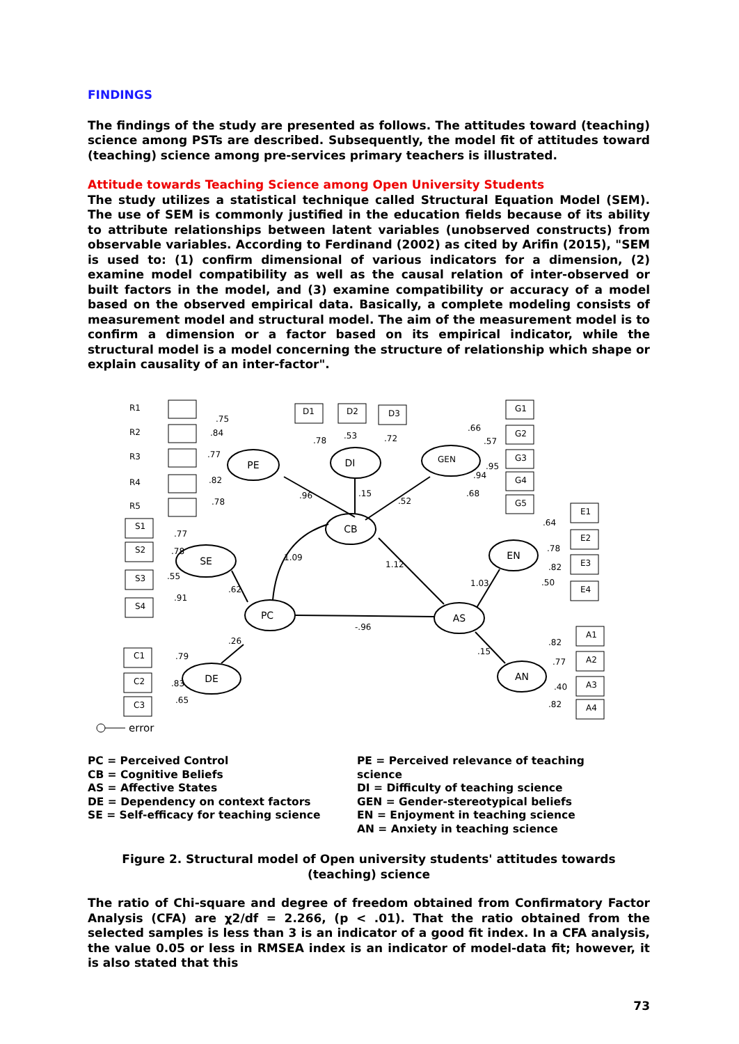FINDINGS
The findings of the study are presented as follows. The attitudes toward (teaching) science among PSTs are described. Subsequently, the model fit of attitudes toward (teaching) science among pre-services primary teachers is illustrated.
Attitude towards Teaching Science among Open University Students
The study utilizes a statistical technique called Structural Equation Model (SEM). The use of SEM is commonly justified in the education fields because of its ability to attribute relationships between latent variables (unobserved constructs) from observable variables. According to Ferdinand (2002) as cited by Arifin (2015), "SEM is used to: (1) confirm dimensional of various indicators for a dimension, (2) examine model compatibility as well as the causal relation of inter-observed or built factors in the model, and (3) examine compatibility or accuracy of a model based on the observed empirical data. Basically, a complete modeling consists of measurement model and structural model. The aim of the measurement model is to confirm a dimension or a factor based on its empirical indicator, while the structural model is a model concerning the structure of relationship which shape or explain causality of an inter-factor".
PE
DI
GEN
CB
SE
PC
AS
EN
DE
AN
1.09
1.12
-.96
1.03
.15
.96
.15
.52
.62
.26
R1
R2
R3
R4
R5
.75
.84
.77
.82
.78
D1
D2
D3
.78
.53
.72
G1
G2
G3
G4
G5
.66
.57
.95
.94
.68
S1
S2
S3
S4
.77
.78
.55
.91
E1
E2
E3
E4
.64
.78
.82
.50
C1
C2
C3
.79
.83
.65
A1
A2
A3
A4
.82
.77
.40
.82
error
PC = Perceived Control
CB = Cognitive Beliefs
AS = Affective States
DE = Dependency on context factors
SE = Self-efficacy for teaching science
PE = Perceived relevance of teaching science
DI = Difficulty of teaching science
GEN = Gender-stereotypical beliefs
EN = Enjoyment in teaching science
AN = Anxiety in teaching science
Figure 2. Structural model of Open university students' attitudes towards (teaching) science
The ratio of Chi-square and degree of freedom obtained from Confirmatory Factor Analysis (CFA) are χ2/df = 2.266, (p < .01). That the ratio obtained from the selected samples is less than 3 is an indicator of a good fit index. In a CFA analysis, the value 0.05 or less in RMSEA index is an indicator of model-data fit; however, it is also stated that this
73